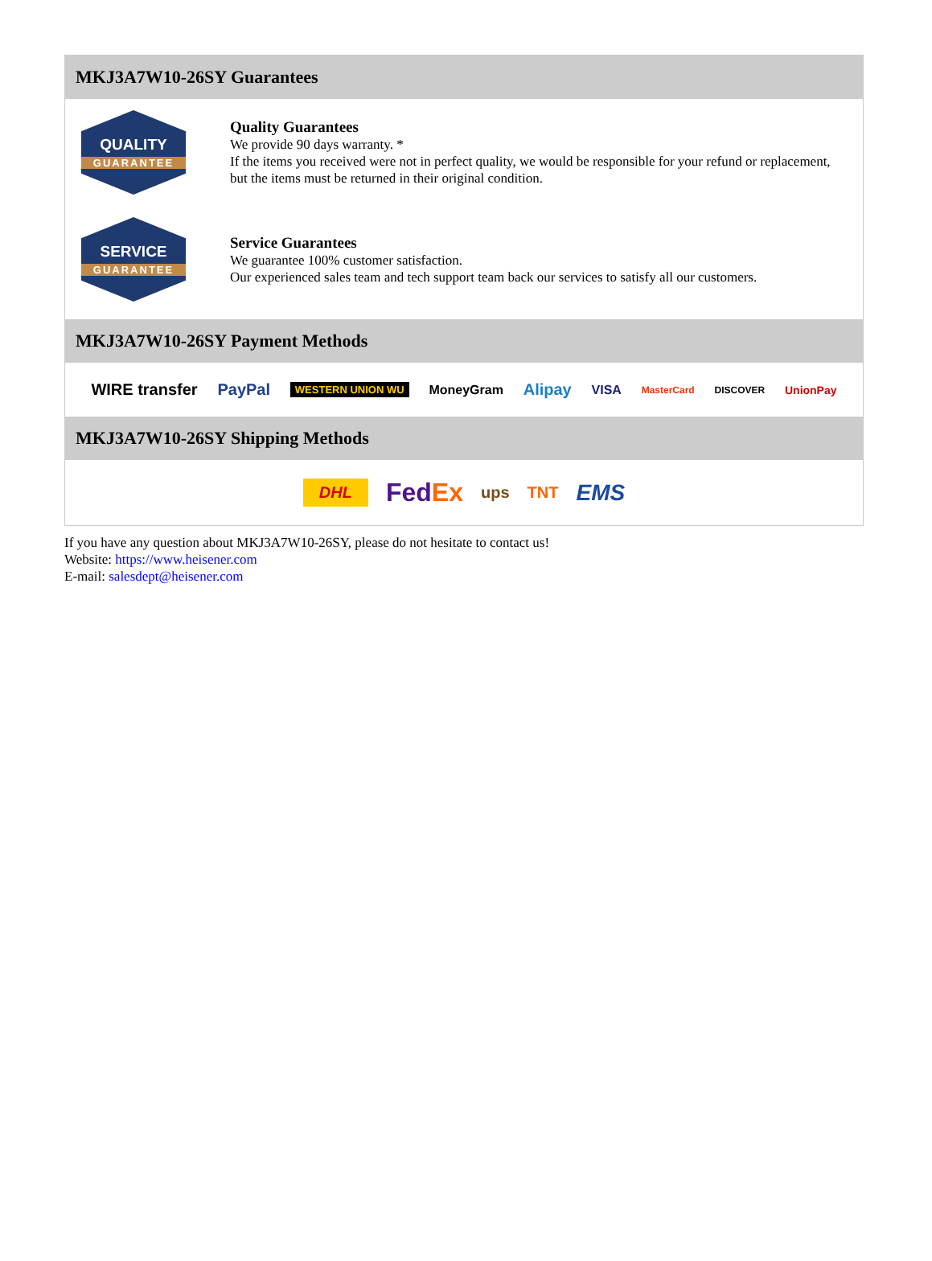MKJ3A7W10-26SY Guarantees
QUALITY
GUARANTEE
Quality Guarantees
We provide 90 days warranty. *
If the items you received were not in perfect quality, we would be responsible for your refund or replacement, but the items must be returned in their original condition.
SERVICE
GUARANTEE
Service Guarantees
We guarantee 100% customer satisfaction.
Our experienced sales team and tech support team back our services to satisfy all our customers.
MKJ3A7W10-26SY Payment Methods
WIRE transfer PayPal WESTERN UNION WU MoneyGram Alipay VISA MasterCard DISCOVER UnionPay
MKJ3A7W10-26SY Shipping Methods
DHL FedEx ups TNT EMS
If you have any question about MKJ3A7W10-26SY, please do not hesitate to contact us!
Website: https://www.heisener.com
E-mail: salesdept@heisener.com